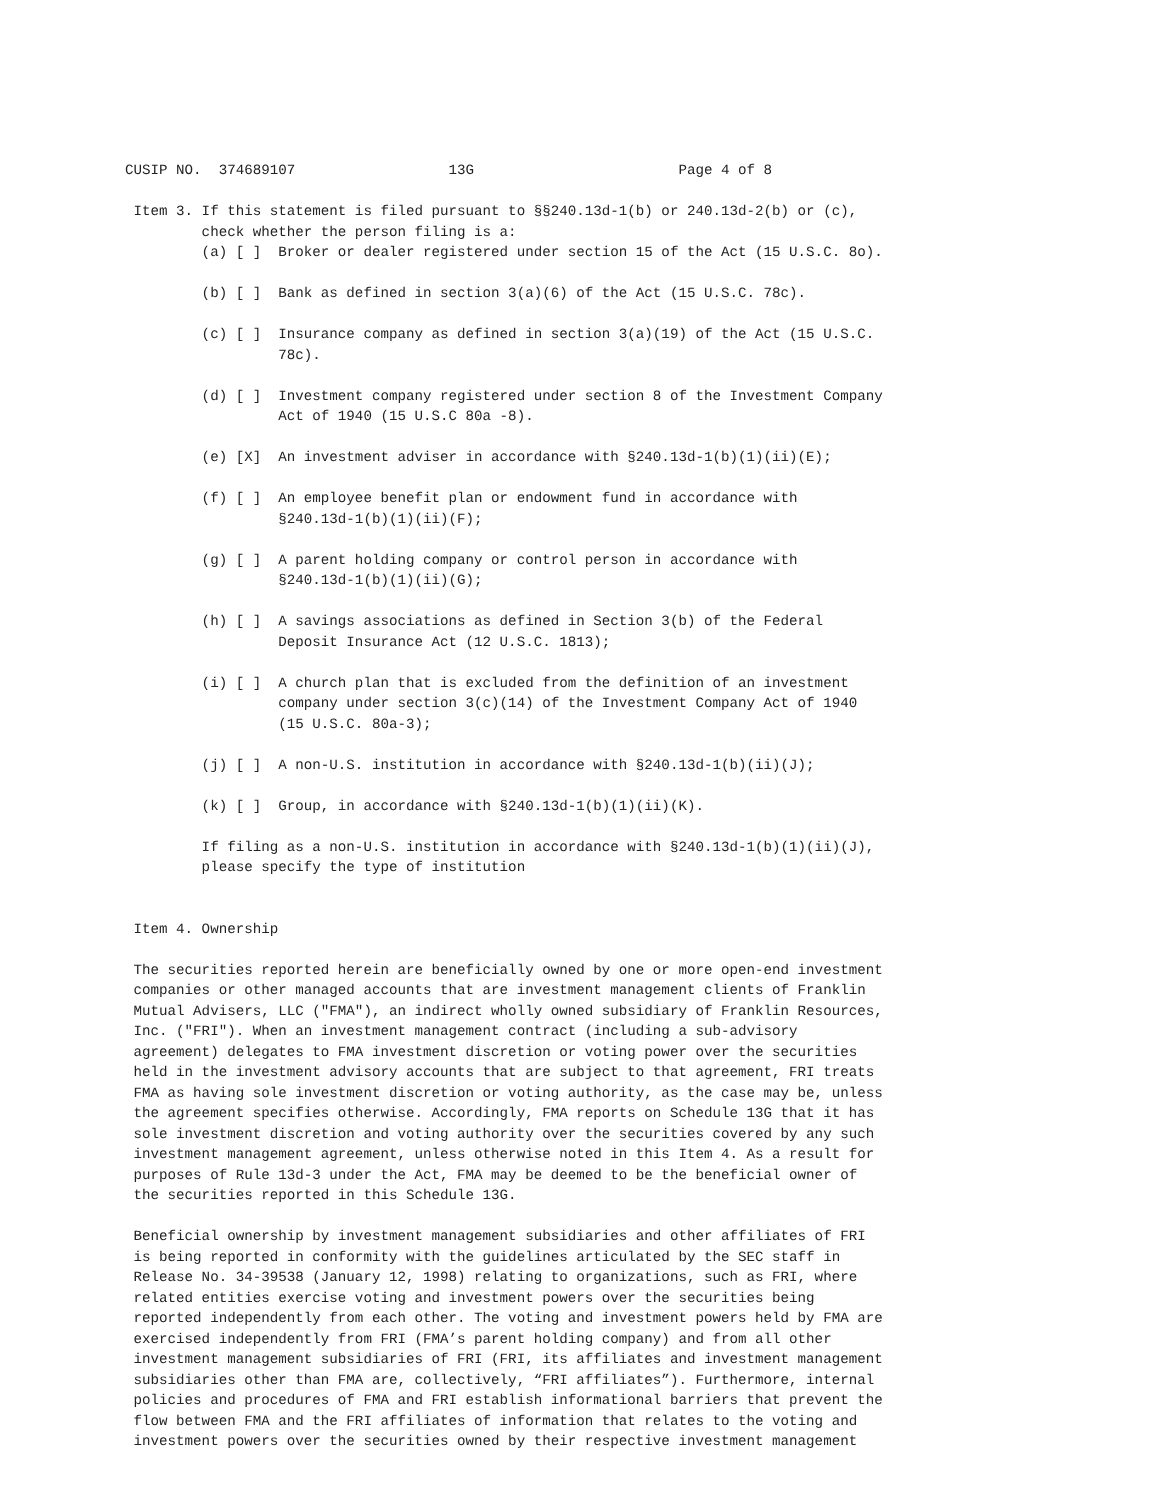CUSIP NO.  374689107                  13G                        Page 4 of 8

 Item 3. If this statement is filed pursuant to §§240.13d-1(b) or 240.13d-2(b) or (c),
         check whether the person filing is a:
         (a) [ ]  Broker or dealer registered under section 15 of the Act (15 U.S.C. 8o).

         (b) [ ]  Bank as defined in section 3(a)(6) of the Act (15 U.S.C. 78c).

         (c) [ ]  Insurance company as defined in section 3(a)(19) of the Act (15 U.S.C.
                  78c).

         (d) [ ]  Investment company registered under section 8 of the Investment Company
                  Act of 1940 (15 U.S.C 80a -8).

         (e) [X]  An investment adviser in accordance with §240.13d-1(b)(1)(ii)(E);

         (f) [ ]  An employee benefit plan or endowment fund in accordance with
                  §240.13d-1(b)(1)(ii)(F);

         (g) [ ]  A parent holding company or control person in accordance with
                  §240.13d-1(b)(1)(ii)(G);

         (h) [ ]  A savings associations as defined in Section 3(b) of the Federal
                  Deposit Insurance Act (12 U.S.C. 1813);

         (i) [ ]  A church plan that is excluded from the definition of an investment
                  company under section 3(c)(14) of the Investment Company Act of 1940
                  (15 U.S.C. 80a-3);

         (j) [ ]  A non-U.S. institution in accordance with §240.13d-1(b)(ii)(J);

         (k) [ ]  Group, in accordance with §240.13d-1(b)(1)(ii)(K).

         If filing as a non-U.S. institution in accordance with §240.13d-1(b)(1)(ii)(J),
         please specify the type of institution


 Item 4. Ownership

 The securities reported herein are beneficially owned by one or more open-end investment
 companies or other managed accounts that are investment management clients of Franklin
 Mutual Advisers, LLC ("FMA"), an indirect wholly owned subsidiary of Franklin Resources,
 Inc. ("FRI"). When an investment management contract (including a sub-advisory
 agreement) delegates to FMA investment discretion or voting power over the securities
 held in the investment advisory accounts that are subject to that agreement, FRI treats
 FMA as having sole investment discretion or voting authority, as the case may be, unless
 the agreement specifies otherwise. Accordingly, FMA reports on Schedule 13G that it has
 sole investment discretion and voting authority over the securities covered by any such
 investment management agreement, unless otherwise noted in this Item 4. As a result for
 purposes of Rule 13d-3 under the Act, FMA may be deemed to be the beneficial owner of
 the securities reported in this Schedule 13G.

 Beneficial ownership by investment management subsidiaries and other affiliates of FRI
 is being reported in conformity with the guidelines articulated by the SEC staff in
 Release No. 34-39538 (January 12, 1998) relating to organizations, such as FRI, where
 related entities exercise voting and investment powers over the securities being
 reported independently from each other. The voting and investment powers held by FMA are
 exercised independently from FRI (FMA’s parent holding company) and from all other
 investment management subsidiaries of FRI (FRI, its affiliates and investment management
 subsidiaries other than FMA are, collectively, “FRI affiliates”). Furthermore, internal
 policies and procedures of FMA and FRI establish informational barriers that prevent the
 flow between FMA and the FRI affiliates of information that relates to the voting and
 investment powers over the securities owned by their respective investment management